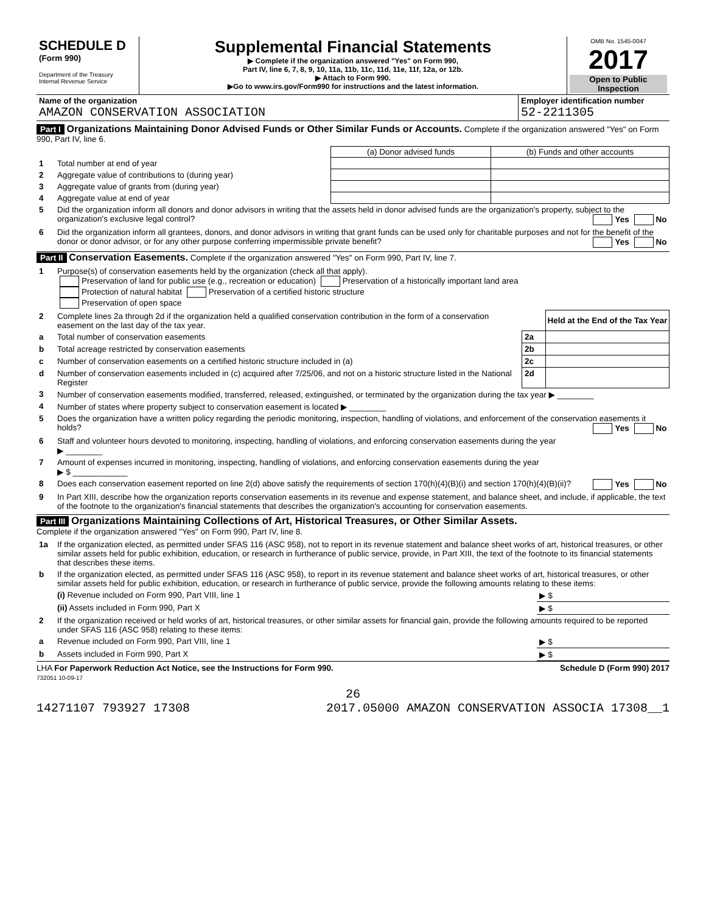| SCHEDULE D (Form 990) Department of the Treasury Internal Revenue Service | Supplemental Financial Statements ▶ Complete if the organization answered "Yes" on Form 990, Part IV, line 6, 7, 8, 9, 10, 11a, 11b, 11c, 11d, 11e, 11f, 12a, or 12b. ▶ Attach to Form 990. ▶Go to www.irs.gov/Form990 for instructions and the latest information. | OMB No. 1545-0047 2017 Open to Public Inspection |
| Name of the organization AMAZON CONSERVATION ASSOCIATION | Employer identification number 52-2211305 |
Part I Organizations Maintaining Donor Advised Funds or Other Similar Funds or Accounts. Complete if the organization answered "Yes" on Form 990, Part IV, line 6.
| | | (a) Donor advised funds | (b) Funds and other accounts |
| 1 | Total number at end of year | | |
| 2 | Aggregate value of contributions to (during year) | | |
| 3 | Aggregate value of grants from (during year) | | |
| 4 | Aggregate value at end of year | | |
| 5 | Did the organization inform all donors and donor advisors in writing that the assets held in donor advised funds are the organization's property, subject to the organization's exclusive legal control? Yes No | | |
| 6 | Did the organization inform all grantees, donors, and donor advisors in writing that grant funds can be used only for charitable purposes and not for the benefit of the donor or donor advisor, or for any other purpose conferring impermissible private benefit? Yes No | | |
Part II Conservation Easements. Complete if the organization answered "Yes" on Form 990, Part IV, line 7.
| 1 | Purpose(s) of conservation easements held by the organization (check all that apply). Preservation of land for public use (e.g., recreation or education) Preservation of a historically important land area Protection of natural habitat Preservation of a certified historic structure Preservation of open space | | |
| 2 | Complete lines 2a through 2d if the organization held a qualified conservation contribution in the form of a conservation easement on the last day of the tax year. | | Held at the End of the Tax Year |
| a | Total number of conservation easements | 2a | |
| b | Total acreage restricted by conservation easements | 2b | |
| c | Number of conservation easements on a certified historic structure included in (a) | 2c | |
| d | Number of conservation easements included in (c) acquired after 7/25/06, and not on a historic structure listed in the National Register | 2d | |
| 3 | Number of conservation easements modified, transferred, released, extinguished, or terminated by the organization during the tax year ▶ ________ | | |
| 4 | Number of states where property subject to conservation easement is located ▶ ________ | | |
| 5 | Does the organization have a written policy regarding the periodic monitoring, inspection, handling of violations, and enforcement of the conservation easements it holds? Yes No | | |
| 6 | Staff and volunteer hours devoted to monitoring, inspecting, handling of violations, and enforcing conservation easements during the year ▶ ________ | | |
| 7 | Amount of expenses incurred in monitoring, inspecting, handling of violations, and enforcing conservation easements during the year ▶ $ ____________ | | |
| 8 | Does each conservation easement reported on line 2(d) above satisfy the requirements of section 170(h)(4)(B)(i) and section 170(h)(4)(B)(ii)? Yes No | | |
| 9 | In Part XIII, describe how the organization reports conservation easements in its revenue and expense statement, and balance sheet, and include, if applicable, the text of the footnote to the organization's financial statements that describes the organization's accounting for conservation easements. | | |
Part III Organizations Maintaining Collections of Art, Historical Treasures, or Other Similar Assets.
Complete if the organization answered "Yes" on Form 990, Part IV, line 8.
| 1a | If the organization elected, as permitted under SFAS 116 (ASC 958), not to report in its revenue statement and balance sheet works of art, historical treasures, or other similar assets held for public exhibition, education, or research in furtherance of public service, provide, in Part XIII, the text of the footnote to its financial statements that describes these items. | |
| b | If the organization elected, as permitted under SFAS 116 (ASC 958), to report in its revenue statement and balance sheet works of art, historical treasures, or other similar assets held for public exhibition, education, or research in furtherance of public service, provide the following amounts relating to these items: | |
| | (i) Revenue included on Form 990, Part VIII, line 1 | ▶ $ |
| | (ii) Assets included in Form 990, Part X | ▶ $ |
| 2 | If the organization received or held works of art, historical treasures, or other similar assets for financial gain, provide the following amounts required to be reported under SFAS 116 (ASC 958) relating to these items: | |
| a | Revenue included on Form 990, Part VIII, line 1 | ▶ $ |
| b | Assets included in Form 990, Part X | ▶ $ |
LHA For Paperwork Reduction Act Notice, see the Instructions for Form 990. Schedule D (Form 990) 2017
732051 10-09-17
26
14271107 793927 17308 2017.05000 AMAZON CONSERVATION ASSOCIA 17308__1